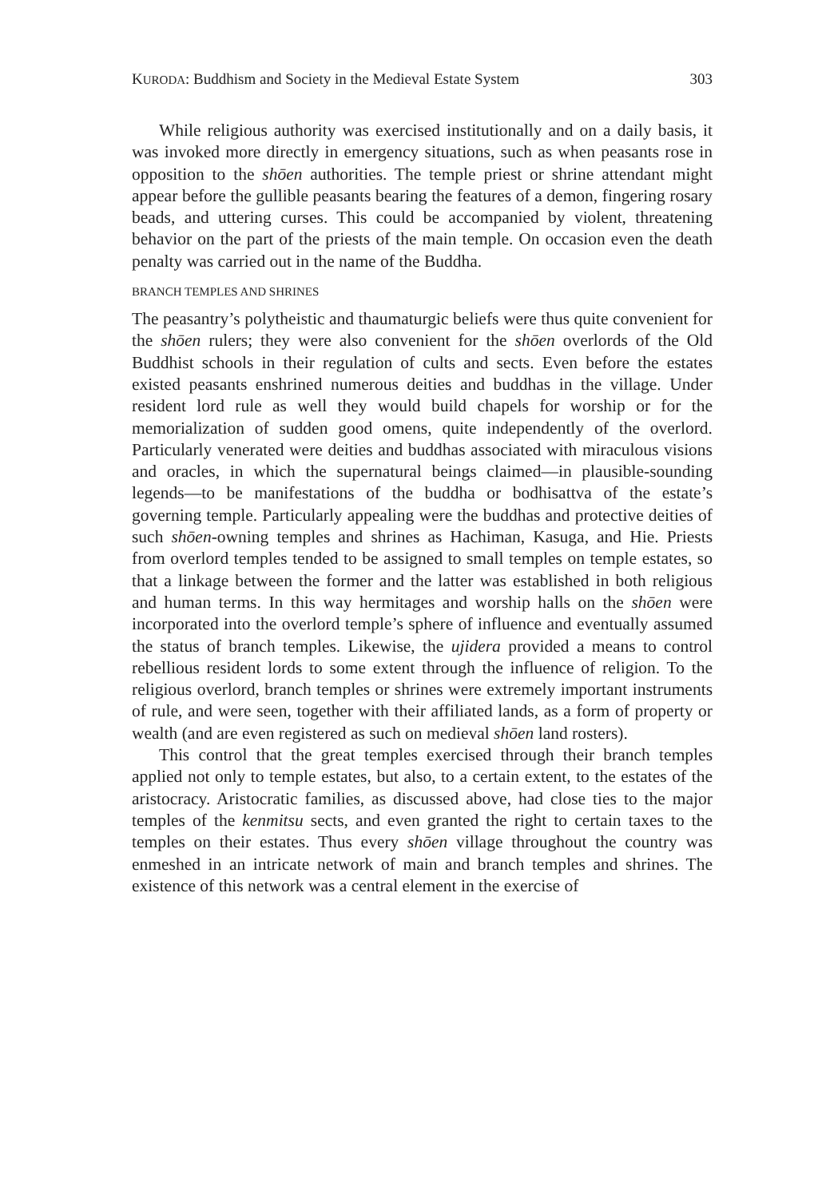KURODA: Buddhism and Society in the Medieval Estate System 303
While religious authority was exercised institutionally and on a daily basis, it was invoked more directly in emergency situations, such as when peasants rose in opposition to the shōen authorities. The temple priest or shrine attendant might appear before the gullible peasants bearing the features of a demon, fingering rosary beads, and uttering curses. This could be accompanied by violent, threatening behavior on the part of the priests of the main temple. On occasion even the death penalty was carried out in the name of the Buddha.
BRANCH TEMPLES AND SHRINES
The peasantry’s polytheistic and thaumaturgic beliefs were thus quite convenient for the shōen rulers; they were also convenient for the shōen overlords of the Old Buddhist schools in their regulation of cults and sects. Even before the estates existed peasants enshrined numerous deities and buddhas in the village. Under resident lord rule as well they would build chapels for worship or for the memorialization of sudden good omens, quite independently of the overlord. Particularly venerated were deities and buddhas associated with miraculous visions and oracles, in which the supernatural beings claimed—in plausible-sounding legends—to be manifestations of the buddha or bodhisattva of the estate’s governing temple. Particularly appealing were the buddhas and protective deities of such shōen-owning temples and shrines as Hachiman, Kasuga, and Hie. Priests from overlord temples tended to be assigned to small temples on temple estates, so that a linkage between the former and the latter was established in both religious and human terms. In this way hermitages and worship halls on the shōen were incorporated into the overlord temple’s sphere of influence and eventually assumed the status of branch temples. Likewise, the ujidera provided a means to control rebellious resident lords to some extent through the influence of religion. To the religious overlord, branch temples or shrines were extremely important instruments of rule, and were seen, together with their affiliated lands, as a form of property or wealth (and are even registered as such on medieval shōen land rosters).
This control that the great temples exercised through their branch temples applied not only to temple estates, but also, to a certain extent, to the estates of the aristocracy. Aristocratic families, as discussed above, had close ties to the major temples of the kenmitsu sects, and even granted the right to certain taxes to the temples on their estates. Thus every shōen village throughout the country was enmeshed in an intricate network of main and branch temples and shrines. The existence of this network was a central element in the exercise of